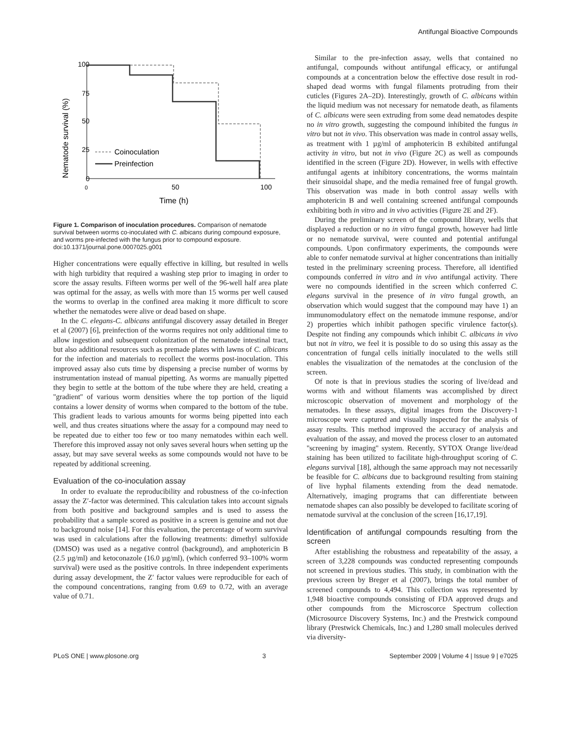Antifungal Bioactive Compounds
Nematode survival (%)
100
75
50
25
0
Coinoculation
Preinfection
0
50
100
Time (h)
Figure 1. Comparison of inoculation procedures. Comparison of nematode survival between worms co-inoculated with C. albicans during compound exposure, and worms pre-infected with the fungus prior to compound exposure.
doi:10.1371/journal.pone.0007025.g001
Higher concentrations were equally effective in killing, but resulted in wells with high turbidity that required a washing step prior to imaging in order to score the assay results. Fifteen worms per well of the 96-well half area plate was optimal for the assay, as wells with more than 15 worms per well caused the worms to overlap in the confined area making it more difficult to score whether the nematodes were alive or dead based on shape.
In the C. elegans-C. albicans antifungal discovery assay detailed in Breger et al (2007) [6], preinfection of the worms requires not only additional time to allow ingestion and subsequent colonization of the nematode intestinal tract, but also additional resources such as premade plates with lawns of C. albicans for the infection and materials to recollect the worms post-inoculation. This improved assay also cuts time by dispensing a precise number of worms by instrumentation instead of manual pipetting. As worms are manually pipetted they begin to settle at the bottom of the tube where they are held, creating a ''gradient'' of various worm densities where the top portion of the liquid contains a lower density of worms when compared to the bottom of the tube. This gradient leads to various amounts for worms being pipetted into each well, and thus creates situations where the assay for a compound may need to be repeated due to either too few or too many nematodes within each well. Therefore this improved assay not only saves several hours when setting up the assay, but may save several weeks as some compounds would not have to be repeated by additional screening.
Evaluation of the co-inoculation assay
In order to evaluate the reproducibility and robustness of the co-infection assay the Z′-factor was determined. This calculation takes into account signals from both positive and background samples and is used to assess the probability that a sample scored as positive in a screen is genuine and not due to background noise [14]. For this evaluation, the percentage of worm survival was used in calculations after the following treatments: dimethyl sulfoxide (DMSO) was used as a negative control (background), and amphotericin B (2.5 µg/ml) and ketoconazole (16.0 µg/ml), (which conferred 93–100% worm survival) were used as the positive controls. In three independent experiments during assay development, the Z′ factor values were reproducible for each of the compound concentrations, ranging from 0.69 to 0.72, with an average value of 0.71.
Similar to the pre-infection assay, wells that contained no antifungal, compounds without antifungal efficacy, or antifungal compounds at a concentration below the effective dose result in rod-shaped dead worms with fungal filaments protruding from their cuticles (Figures 2A–2D). Interestingly, growth of C. albicans within the liquid medium was not necessary for nematode death, as filaments of C. albicans were seen extruding from some dead nematodes despite no in vitro growth, suggesting the compound inhibited the fungus in vitro but not in vivo. This observation was made in control assay wells, as treatment with 1 µg/ml of amphotericin B exhibited antifungal activity in vitro, but not in vivo (Figure 2C) as well as compounds identified in the screen (Figure 2D). However, in wells with effective antifungal agents at inhibitory concentrations, the worms maintain their sinusoidal shape, and the media remained free of fungal growth. This observation was made in both control assay wells with amphotericin B and well containing screened antifungal compounds exhibiting both in vitro and in vivo activities (Figure 2E and 2F).
During the preliminary screen of the compound library, wells that displayed a reduction or no in vitro fungal growth, however had little or no nematode survival, were counted and potential antifungal compounds. Upon confirmatory experiments, the compounds were able to confer nematode survival at higher concentrations than initially tested in the preliminary screening process. Therefore, all identified compounds conferred in vitro and in vivo antifungal activity. There were no compounds identified in the screen which conferred C. elegans survival in the presence of in vitro fungal growth, an observation which would suggest that the compound may have 1) an immunomodulatory effect on the nematode immune response, and/or 2) properties which inhibit pathogen specific virulence factor(s). Despite not finding any compounds which inhibit C. albicans in vivo but not in vitro, we feel it is possible to do so using this assay as the concentration of fungal cells initially inoculated to the wells still enables the visualization of the nematodes at the conclusion of the screen.
Of note is that in previous studies the scoring of live/dead and worms with and without filaments was accomplished by direct microscopic observation of movement and morphology of the nematodes. In these assays, digital images from the Discovery-1 microscope were captured and visually inspected for the analysis of assay results. This method improved the accuracy of analysis and evaluation of the assay, and moved the process closer to an automated ''screening by imaging'' system. Recently, SYTOX Orange live/dead staining has been utilized to facilitate high-throughput scoring of C. elegans survival [18], although the same approach may not necessarily be feasible for C. albicans due to background resulting from staining of live hyphal filaments extending from the dead nematode. Alternatively, imaging programs that can differentiate between nematode shapes can also possibly be developed to facilitate scoring of nematode survival at the conclusion of the screen [16,17,19].
Identification of antifungal compounds resulting from the screen
After establishing the robustness and repeatability of the assay, a screen of 3,228 compounds was conducted representing compounds not screened in previous studies. This study, in combination with the previous screen by Breger et al (2007), brings the total number of screened compounds to 4,494. This collection was represented by 1,948 bioactive compounds consisting of FDA approved drugs and other compounds from the Microscorce Spectrum collection (Microsource Discovery Systems, Inc.) and the Prestwick compound library (Prestwick Chemicals, Inc.) and 1,280 small molecules derived via diversity-
PLoS ONE | www.plosone.org 3 September 2009 | Volume 4 | Issue 9 | e7025